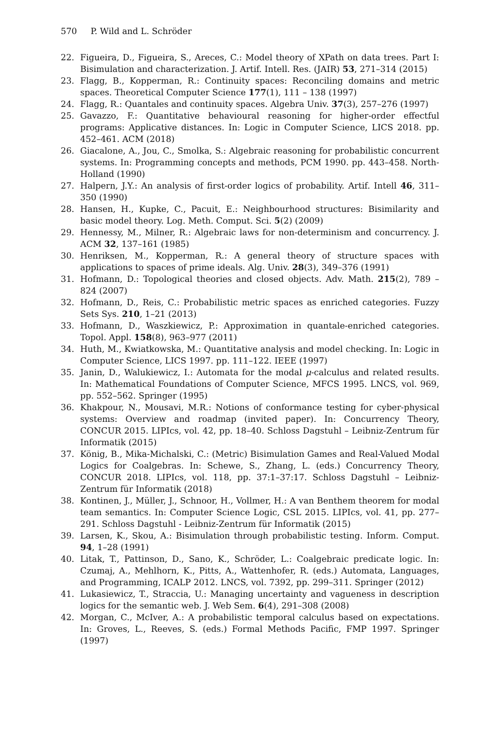570 P. Wild and L. Schröder
22. Figueira, D., Figueira, S., Areces, C.: Model theory of XPath on data trees. Part I: Bisimulation and characterization. J. Artif. Intell. Res. (JAIR) 53, 271–314 (2015)
23. Flagg, B., Kopperman, R.: Continuity spaces: Reconciling domains and metric spaces. Theoretical Computer Science 177(1), 111 – 138 (1997)
24. Flagg, R.: Quantales and continuity spaces. Algebra Univ. 37(3), 257–276 (1997)
25. Gavazzo, F.: Quantitative behavioural reasoning for higher-order effectful programs: Applicative distances. In: Logic in Computer Science, LICS 2018. pp. 452–461. ACM (2018)
26. Giacalone, A., Jou, C., Smolka, S.: Algebraic reasoning for probabilistic concurrent systems. In: Programming concepts and methods, PCM 1990. pp. 443–458. North-Holland (1990)
27. Halpern, J.Y.: An analysis of first-order logics of probability. Artif. Intell 46, 311–350 (1990)
28. Hansen, H., Kupke, C., Pacuit, E.: Neighbourhood structures: Bisimilarity and basic model theory. Log. Meth. Comput. Sci. 5(2) (2009)
29. Hennessy, M., Milner, R.: Algebraic laws for non-determinism and concurrency. J. ACM 32, 137–161 (1985)
30. Henriksen, M., Kopperman, R.: A general theory of structure spaces with applications to spaces of prime ideals. Alg. Univ. 28(3), 349–376 (1991)
31. Hofmann, D.: Topological theories and closed objects. Adv. Math. 215(2), 789 – 824 (2007)
32. Hofmann, D., Reis, C.: Probabilistic metric spaces as enriched categories. Fuzzy Sets Sys. 210, 1–21 (2013)
33. Hofmann, D., Waszkiewicz, P.: Approximation in quantale-enriched categories. Topol. Appl. 158(8), 963–977 (2011)
34. Huth, M., Kwiatkowska, M.: Quantitative analysis and model checking. In: Logic in Computer Science, LICS 1997. pp. 111–122. IEEE (1997)
35. Janin, D., Walukiewicz, I.: Automata for the modal μ-calculus and related results. In: Mathematical Foundations of Computer Science, MFCS 1995. LNCS, vol. 969, pp. 552–562. Springer (1995)
36. Khakpour, N., Mousavi, M.R.: Notions of conformance testing for cyber-physical systems: Overview and roadmap (invited paper). In: Concurrency Theory, CONCUR 2015. LIPIcs, vol. 42, pp. 18–40. Schloss Dagstuhl – Leibniz-Zentrum für Informatik (2015)
37. König, B., Mika-Michalski, C.: (Metric) Bisimulation Games and Real-Valued Modal Logics for Coalgebras. In: Schewe, S., Zhang, L. (eds.) Concurrency Theory, CONCUR 2018. LIPIcs, vol. 118, pp. 37:1–37:17. Schloss Dagstuhl – Leibniz-Zentrum für Informatik (2018)
38. Kontinen, J., Müller, J., Schnoor, H., Vollmer, H.: A van Benthem theorem for modal team semantics. In: Computer Science Logic, CSL 2015. LIPIcs, vol. 41, pp. 277–291. Schloss Dagstuhl - Leibniz-Zentrum für Informatik (2015)
39. Larsen, K., Skou, A.: Bisimulation through probabilistic testing. Inform. Comput. 94, 1–28 (1991)
40. Litak, T., Pattinson, D., Sano, K., Schröder, L.: Coalgebraic predicate logic. In: Czumaj, A., Mehlhorn, K., Pitts, A., Wattenhofer, R. (eds.) Automata, Languages, and Programming, ICALP 2012. LNCS, vol. 7392, pp. 299–311. Springer (2012)
41. Lukasiewicz, T., Straccia, U.: Managing uncertainty and vagueness in description logics for the semantic web. J. Web Sem. 6(4), 291–308 (2008)
42. Morgan, C., McIver, A.: A probabilistic temporal calculus based on expectations. In: Groves, L., Reeves, S. (eds.) Formal Methods Pacific, FMP 1997. Springer (1997)